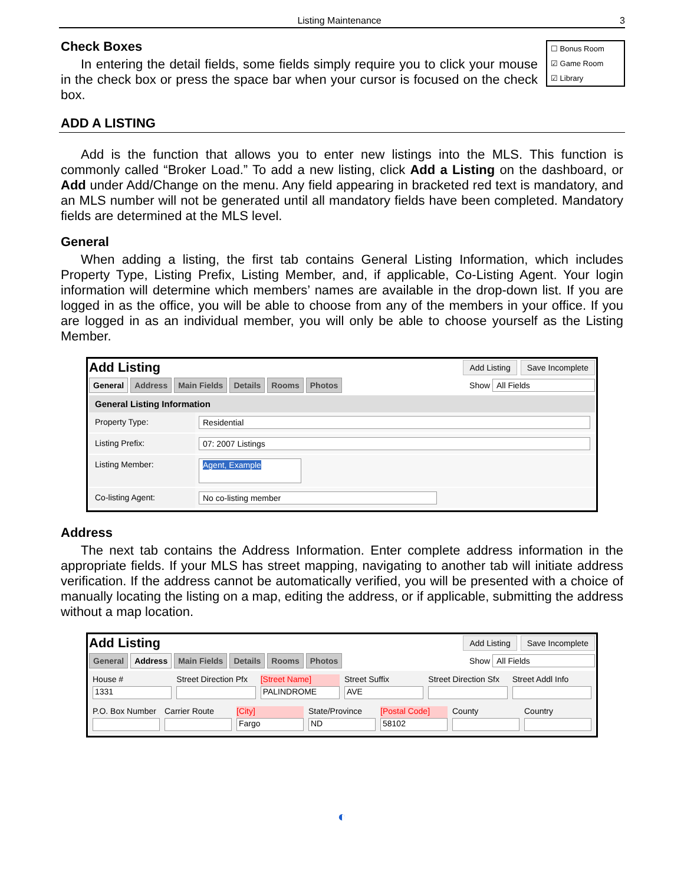Listing Maintenance 3
☐ Bonus Room
☑ Game Room
☑ Library
Check Boxes
In entering the detail fields, some fields simply require you to click your mouse in the check box or press the space bar when your cursor is focused on the check box.
ADD A LISTING
Add is the function that allows you to enter new listings into the MLS. This function is commonly called “Broker Load.” To add a new listing, click Add a Listing on the dashboard, or Add under Add/Change on the menu. Any field appearing in bracketed red text is mandatory, and an MLS number will not be generated until all mandatory fields have been completed. Mandatory fields are determined at the MLS level.
General
When adding a listing, the first tab contains General Listing Information, which includes Property Type, Listing Prefix, Listing Member, and, if applicable, Co-Listing Agent. Your login information will determine which members’ names are available in the drop-down list. If you are logged in as the office, you will be able to choose from any of the members in your office. If you are logged in as an individual member, you will only be able to choose yourself as the Listing Member.
Add Listing Add Listing Save Incomplete
General Address Main Fields Details Rooms Photos Show All Fields
General Listing Information
Property Type: Residential
Listing Prefix: 07: 2007 Listings
Listing Member:
Agent, Example
Co-listing Agent: No co-listing member
Address
The next tab contains the Address Information. Enter complete address information in the appropriate fields. If your MLS has street mapping, navigating to another tab will initiate address verification. If the address cannot be automatically verified, you will be presented with a choice of manually locating the listing on a map, editing the address, or if applicable, submitting the address without a map location.
Add Listing Add Listing Save Incomplete
General Address Main Fields Details Rooms Photos Show All Fields
House #
1331
Street Direction Pfx [Street Name]
PALINDROME
Street Suffix
AVE
Street Direction Sfx Street Addl Info
P.O. Box Number Carrier Route [City]
Fargo
State/Province
ND
[Postal Code]
58102
County Country
◐